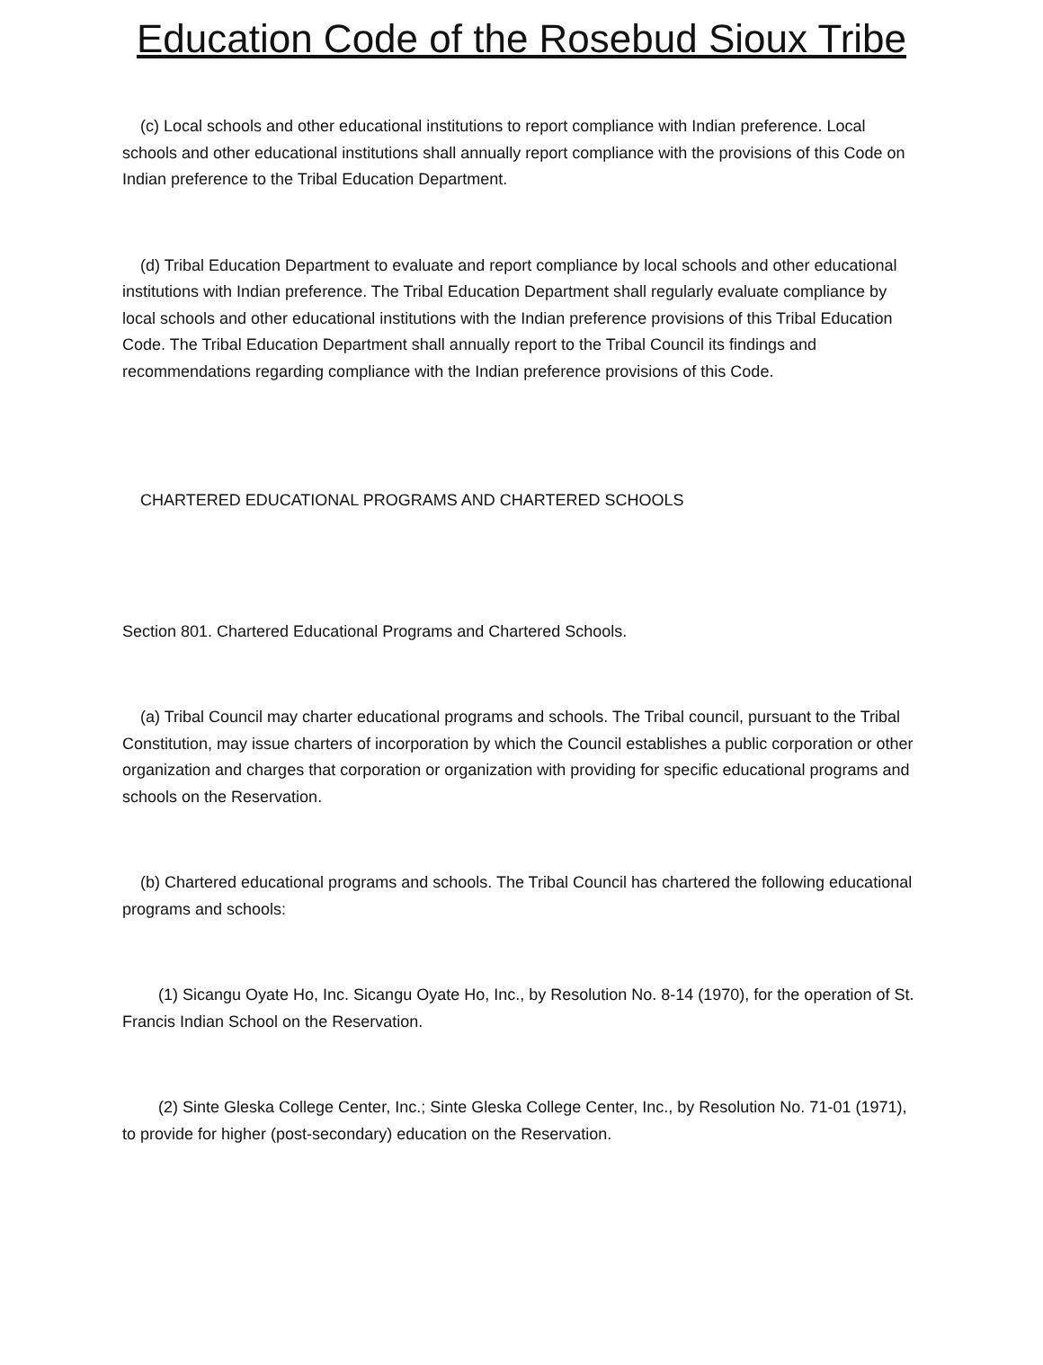Education Code of the Rosebud Sioux Tribe
(c) Local schools and other educational institutions to report compliance with Indian preference. Local schools and other educational institutions shall annually report compliance with the provisions of this Code on Indian preference to the Tribal Education Department.
(d) Tribal Education Department to evaluate and report compliance by local schools and other educational institutions with Indian preference. The Tribal Education Department shall regularly evaluate compliance by local schools and other educational institutions with the Indian preference provisions of this Tribal Education Code. The Tribal Education Department shall annually report to the Tribal Council its findings and recommendations regarding compliance with the Indian preference provisions of this Code.
CHARTERED EDUCATIONAL PROGRAMS AND CHARTERED SCHOOLS
Section 801. Chartered Educational Programs and Chartered Schools.
(a) Tribal Council may charter educational programs and schools. The Tribal council, pursuant to the Tribal Constitution, may issue charters of incorporation by which the Council establishes a public corporation or other organization and charges that corporation or organization with providing for specific educational programs and schools on the Reservation.
(b) Chartered educational programs and schools. The Tribal Council has chartered the following educational programs and schools:
(1) Sicangu Oyate Ho, Inc. Sicangu Oyate Ho, Inc., by Resolution No. 8-14 (1970), for the operation of St. Francis Indian School on the Reservation.
(2) Sinte Gleska College Center, Inc.; Sinte Gleska College Center, Inc., by Resolution No. 71-01 (1971), to provide for higher (post-secondary) education on the Reservation.